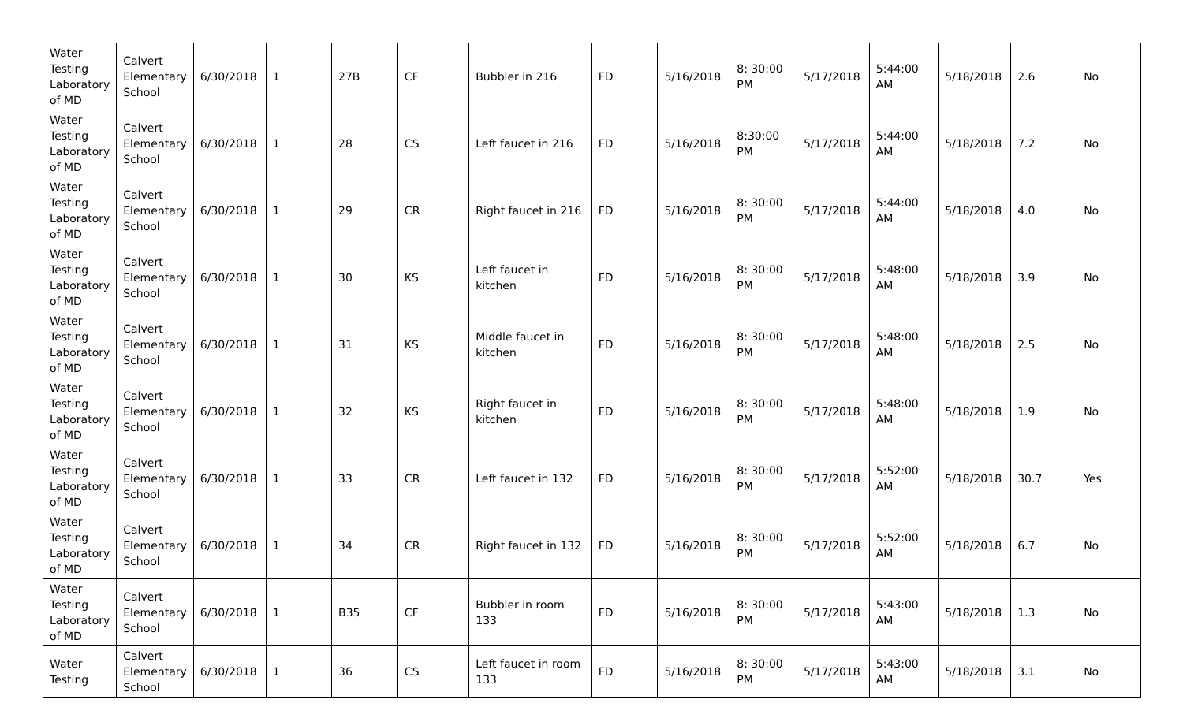| Water Testing Laboratory of MD | Calvert Elementary School | 6/30/2018 | 1 | 27B | CF | Bubbler in 216 | FD | 5/16/2018 | 8: 30:00 PM | 5/17/2018 | 5:44:00 AM | 5/18/2018 | 2.6 | No |
| Water Testing Laboratory of MD | Calvert Elementary School | 6/30/2018 | 1 | 28 | CS | Left faucet in 216 | FD | 5/16/2018 | 8:30:00 PM | 5/17/2018 | 5:44:00 AM | 5/18/2018 | 7.2 | No |
| Water Testing Laboratory of MD | Calvert Elementary School | 6/30/2018 | 1 | 29 | CR | Right faucet in 216 | FD | 5/16/2018 | 8: 30:00 PM | 5/17/2018 | 5:44:00 AM | 5/18/2018 | 4.0 | No |
| Water Testing Laboratory of MD | Calvert Elementary School | 6/30/2018 | 1 | 30 | KS | Left faucet in kitchen | FD | 5/16/2018 | 8: 30:00 PM | 5/17/2018 | 5:48:00 AM | 5/18/2018 | 3.9 | No |
| Water Testing Laboratory of MD | Calvert Elementary School | 6/30/2018 | 1 | 31 | KS | Middle faucet in kitchen | FD | 5/16/2018 | 8: 30:00 PM | 5/17/2018 | 5:48:00 AM | 5/18/2018 | 2.5 | No |
| Water Testing Laboratory of MD | Calvert Elementary School | 6/30/2018 | 1 | 32 | KS | Right faucet in kitchen | FD | 5/16/2018 | 8: 30:00 PM | 5/17/2018 | 5:48:00 AM | 5/18/2018 | 1.9 | No |
| Water Testing Laboratory of MD | Calvert Elementary School | 6/30/2018 | 1 | 33 | CR | Left faucet in 132 | FD | 5/16/2018 | 8: 30:00 PM | 5/17/2018 | 5:52:00 AM | 5/18/2018 | 30.7 | Yes |
| Water Testing Laboratory of MD | Calvert Elementary School | 6/30/2018 | 1 | 34 | CR | Right faucet in 132 | FD | 5/16/2018 | 8: 30:00 PM | 5/17/2018 | 5:52:00 AM | 5/18/2018 | 6.7 | No |
| Water Testing Laboratory of MD | Calvert Elementary School | 6/30/2018 | 1 | B35 | CF | Bubbler in room 133 | FD | 5/16/2018 | 8: 30:00 PM | 5/17/2018 | 5:43:00 AM | 5/18/2018 | 1.3 | No |
| Water Testing | Calvert Elementary School | 6/30/2018 | 1 | 36 | CS | Left faucet in room 133 | FD | 5/16/2018 | 8: 30:00 PM | 5/17/2018 | 5:43:00 AM | 5/18/2018 | 3.1 | No |